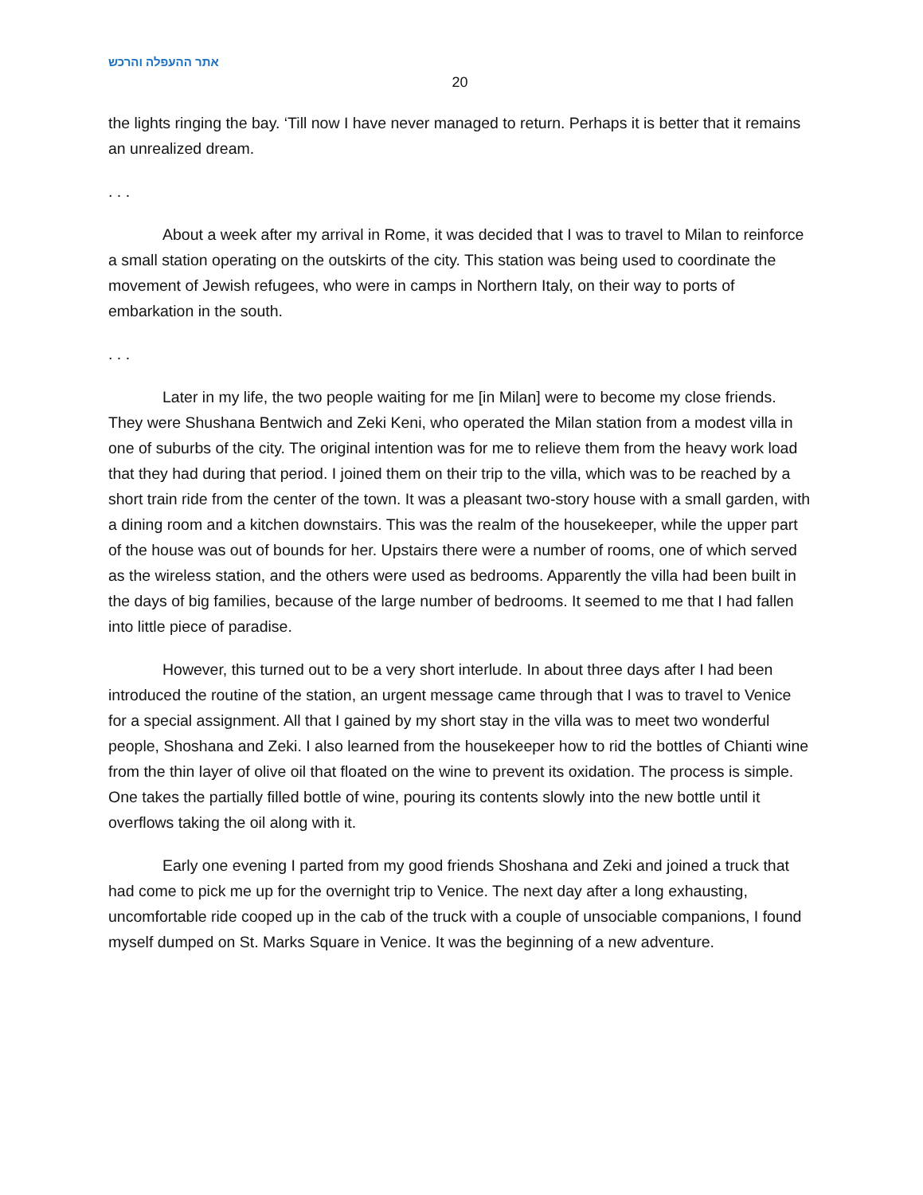אתר ההעפלה והרכש
20
the lights ringing the bay. ‘Till now I have never managed to return. Perhaps it is better that it remains an unrealized dream.
. . .
About a week after my arrival in Rome, it was decided that I was to travel to Milan to reinforce a small station operating on the outskirts of the city. This station was being used to coordinate the movement of Jewish refugees, who were in camps in Northern Italy, on their way to ports of embarkation in the south.
. . .
Later in my life, the two people waiting for me [in Milan] were to become my close friends. They were Shushana Bentwich and Zeki Keni, who operated the Milan station from a modest villa in one of suburbs of the city. The original intention was for me to relieve them from the heavy work load that they had during that period. I joined them on their trip to the villa, which was to be reached by a short train ride from the center of the town. It was a pleasant two-story house with a small garden, with a dining room and a kitchen downstairs. This was the realm of the housekeeper, while the upper part of the house was out of bounds for her. Upstairs there were a number of rooms, one of which served as the wireless station, and the others were used as bedrooms. Apparently the villa had been built in the days of big families, because of the large number of bedrooms. It seemed to me that I had fallen into little piece of paradise.
However, this turned out to be a very short interlude. In about three days after I had been introduced the routine of the station, an urgent message came through that I was to travel to Venice for a special assignment. All that I gained by my short stay in the villa was to meet two wonderful people, Shoshana and Zeki. I also learned from the housekeeper how to rid the bottles of Chianti wine from the thin layer of olive oil that floated on the wine to prevent its oxidation. The process is simple. One takes the partially filled bottle of wine, pouring its contents slowly into the new bottle until it overflows taking the oil along with it.
Early one evening I parted from my good friends Shoshana and Zeki and joined a truck that had come to pick me up for the overnight trip to Venice. The next day after a long exhausting, uncomfortable ride cooped up in the cab of the truck with a couple of unsociable companions, I found myself dumped on St. Marks Square in Venice. It was the beginning of a new adventure.